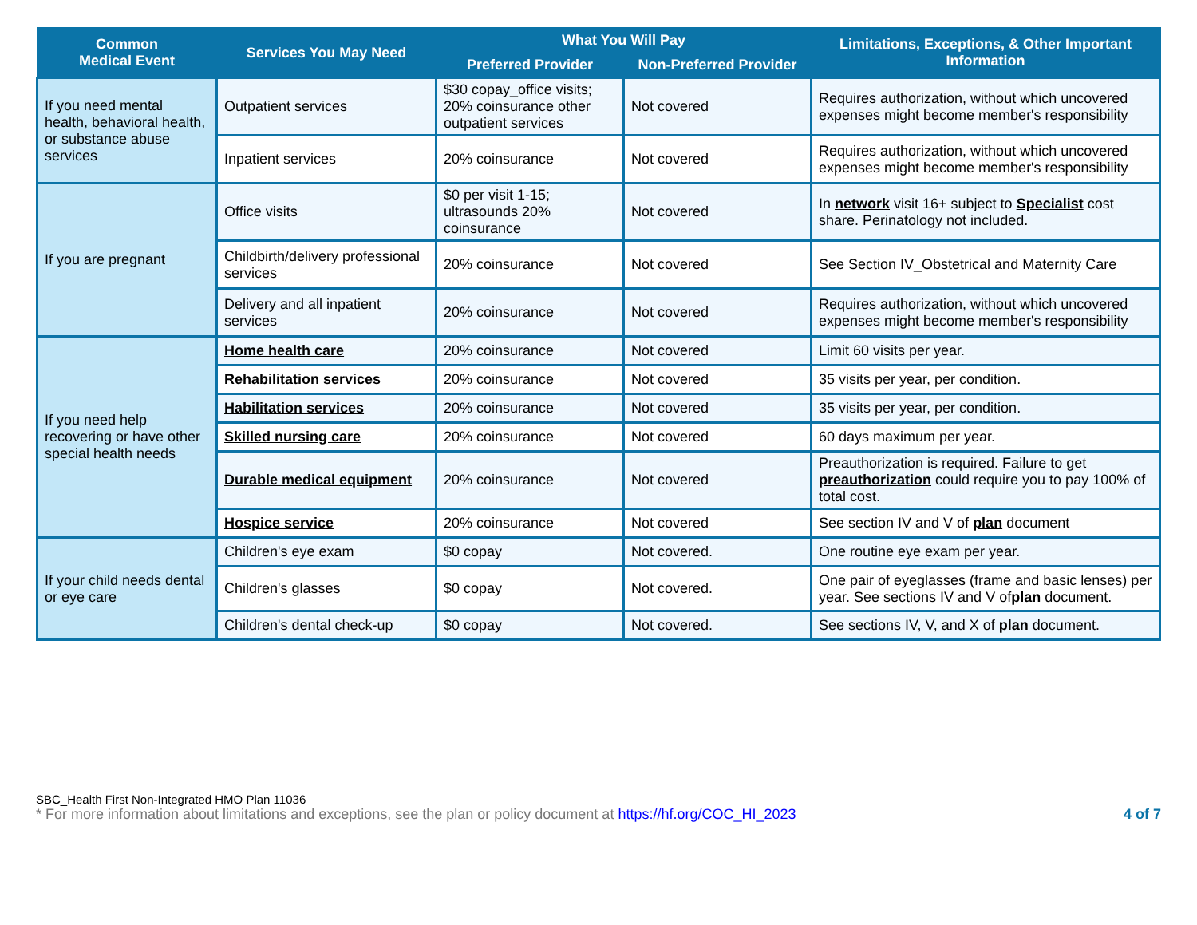| Common Medical Event | Services You May Need | What You Will Pay | | Limitations, Exceptions, & Other Important Information |
| --- | --- | --- | --- | --- |
| | | Preferred Provider | Non-Preferred Provider | |
| If you need mental health, behavioral health, or substance abuse services | Outpatient services | $30 copay_office visits; 20% coinsurance other outpatient services | Not covered | Requires authorization, without which uncovered expenses might become member's responsibility |
| | Inpatient services | 20% coinsurance | Not covered | Requires authorization, without which uncovered expenses might become member's responsibility |
| If you are pregnant | Office visits | $0 per visit 1-15; ultrasounds 20% coinsurance | Not covered | In network visit 16+ subject to Specialist cost share. Perinatology not included. |
| | Childbirth/delivery professional services | 20% coinsurance | Not covered | See Section IV_Obstetrical and Maternity Care |
| | Delivery and all inpatient services | 20% coinsurance | Not covered | Requires authorization, without which uncovered expenses might become member's responsibility |
| If you need help recovering or have other special health needs | Home health care | 20% coinsurance | Not covered | Limit 60 visits per year. |
| | Rehabilitation services | 20% coinsurance | Not covered | 35 visits per year, per condition. |
| | Habilitation services | 20% coinsurance | Not covered | 35 visits per year, per condition. |
| | Skilled nursing care | 20% coinsurance | Not covered | 60 days maximum per year. |
| | Durable medical equipment | 20% coinsurance | Not covered | Preauthorization is required. Failure to get preauthorization could require you to pay 100% of total cost. |
| | Hospice service | 20% coinsurance | Not covered | See section IV and V of plan document |
| If your child needs dental or eye care | Children's eye exam | $0 copay | Not covered. | One routine eye exam per year. |
| | Children's glasses | $0 copay | Not covered. | One pair of eyeglasses (frame and basic lenses) per year. See sections IV and V of plan document. |
| | Children's dental check-up | $0 copay | Not covered. | See sections IV, V, and X of plan document. |
SBC_Health First Non-Integrated HMO Plan 11036
* For more information about limitations and exceptions, see the plan or policy document at https://hf.org/COC_HI_2023 4 of 7